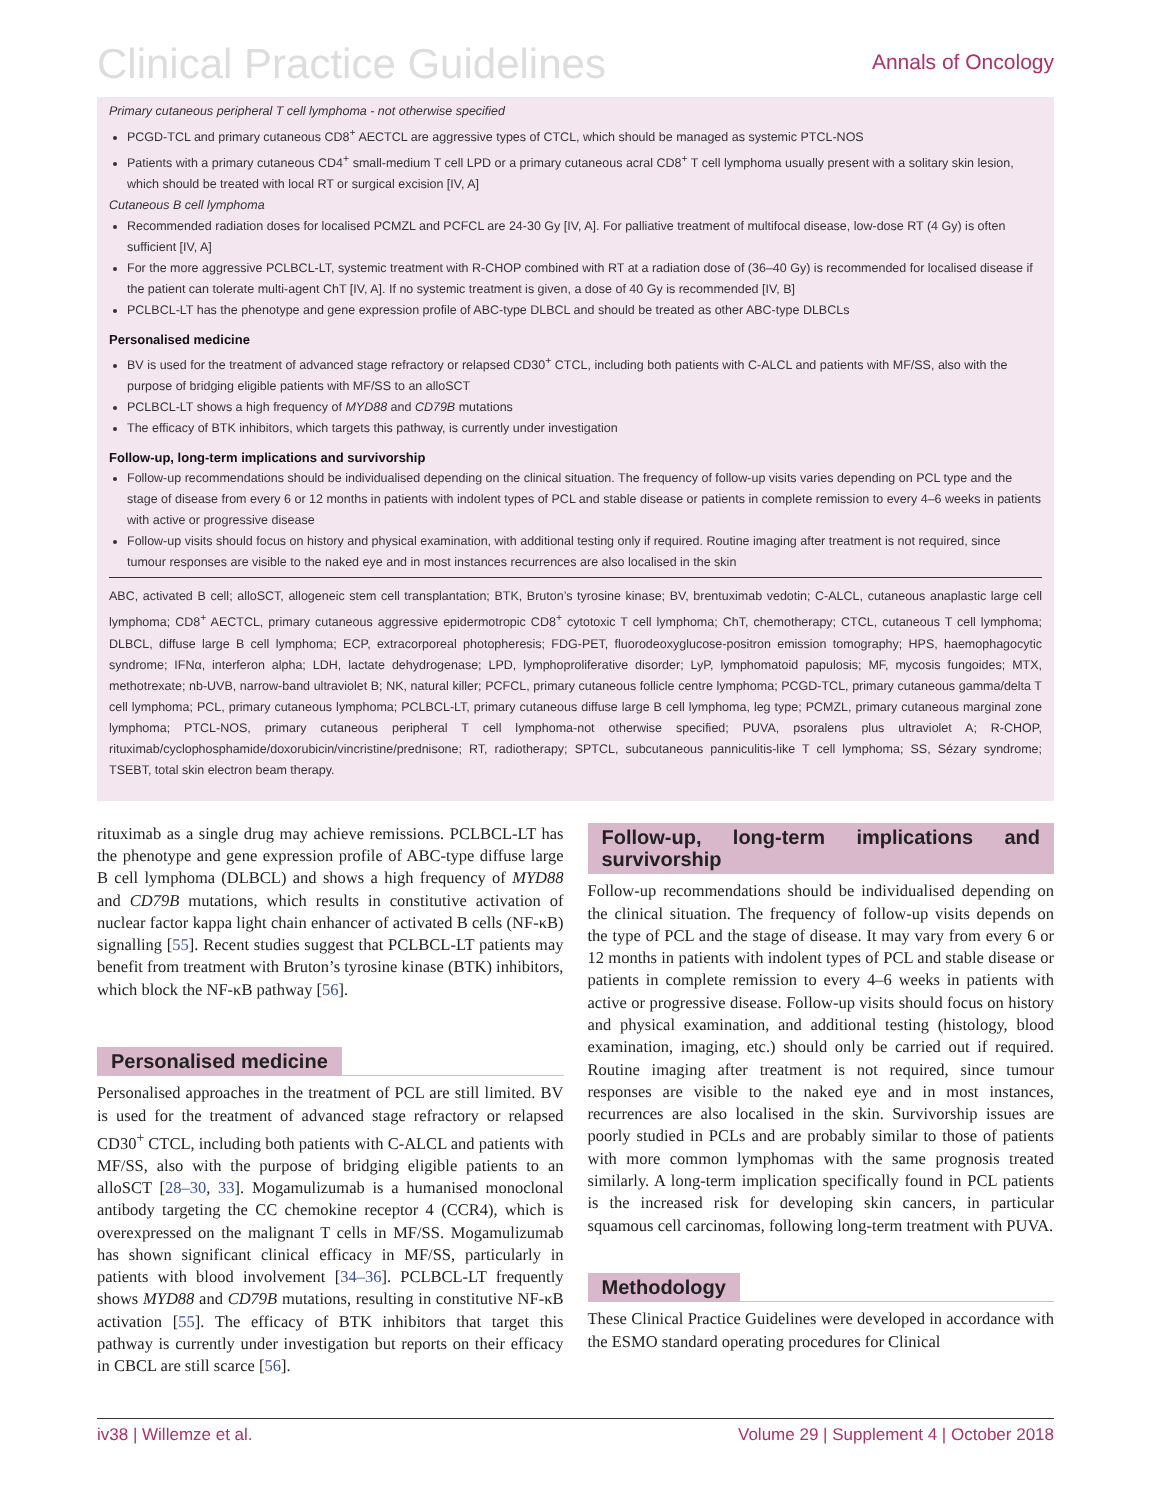Clinical Practice Guidelines
Annals of Oncology
Primary cutaneous peripheral T cell lymphoma - not otherwise specified
PCGD-TCL and primary cutaneous CD8<sup>+</sup> AECTCL are aggressive types of CTCL, which should be managed as systemic PTCL-NOS
Patients with a primary cutaneous CD4<sup>+</sup> small-medium T cell LPD or a primary cutaneous acral CD8<sup>+</sup> T cell lymphoma usually present with a solitary skin lesion, which should be treated with local RT or surgical excision [IV, A]
Cutaneous B cell lymphoma
Recommended radiation doses for localised PCMZL and PCFCL are 24-30 Gy [IV, A]. For palliative treatment of multifocal disease, low-dose RT (4 Gy) is often sufficient [IV, A]
For the more aggressive PCLBCL-LT, systemic treatment with R-CHOP combined with RT at a radiation dose of (36–40 Gy) is recommended for localised disease if the patient can tolerate multi-agent ChT [IV, A]. If no systemic treatment is given, a dose of 40 Gy is recommended [IV, B]
PCLBCL-LT has the phenotype and gene expression profile of ABC-type DLBCL and should be treated as other ABC-type DLBCLs
Personalised medicine
BV is used for the treatment of advanced stage refractory or relapsed CD30<sup>+</sup> CTCL, including both patients with C-ALCL and patients with MF/SS, also with the purpose of bridging eligible patients with MF/SS to an alloSCT
PCLBCL-LT shows a high frequency of MYD88 and CD79B mutations
The efficacy of BTK inhibitors, which targets this pathway, is currently under investigation
Follow-up, long-term implications and survivorship
Follow-up recommendations should be individualised depending on the clinical situation. The frequency of follow-up visits varies depending on PCL type and the stage of disease from every 6 or 12 months in patients with indolent types of PCL and stable disease or patients in complete remission to every 4–6 weeks in patients with active or progressive disease
Follow-up visits should focus on history and physical examination, with additional testing only if required. Routine imaging after treatment is not required, since tumour responses are visible to the naked eye and in most instances recurrences are also localised in the skin
ABC, activated B cell; alloSCT, allogeneic stem cell transplantation; BTK, Bruton’s tyrosine kinase; BV, brentuximab vedotin; C-ALCL, cutaneous anaplastic large cell lymphoma; CD8<sup>+</sup> AECTCL, primary cutaneous aggressive epidermotropic CD8<sup>+</sup> cytotoxic T cell lymphoma; ChT, chemotherapy; CTCL, cutaneous T cell lymphoma; DLBCL, diffuse large B cell lymphoma; ECP, extracorporeal photopheresis; FDG-PET, fluorodeoxyglucose-positron emission tomography; HPS, haemophagocytic syndrome; IFNα, interferon alpha; LDH, lactate dehydrogenase; LPD, lymphoproliferative disorder; LyP, lymphomatoid papulosis; MF, mycosis fungoides; MTX, methotrexate; nb-UVB, narrow-band ultraviolet B; NK, natural killer; PCFCL, primary cutaneous follicle centre lymphoma; PCGD-TCL, primary cutaneous gamma/delta T cell lymphoma; PCL, primary cutaneous lymphoma; PCLBCL-LT, primary cutaneous diffuse large B cell lymphoma, leg type; PCMZL, primary cutaneous marginal zone lymphoma; PTCL-NOS, primary cutaneous peripheral T cell lymphoma-not otherwise specified; PUVA, psoralens plus ultraviolet A; R-CHOP, rituximab/cyclophosphamide/doxorubicin/vincristine/prednisone; RT, radiotherapy; SPTCL, subcutaneous panniculitis-like T cell lymphoma; SS, Sézary syndrome; TSEBT, total skin electron beam therapy.
rituximab as a single drug may achieve remissions. PCLBCL-LT has the phenotype and gene expression profile of ABC-type diffuse large B cell lymphoma (DLBCL) and shows a high frequency of MYD88 and CD79B mutations, which results in constitutive activation of nuclear factor kappa light chain enhancer of activated B cells (NF-κB) signalling [55]. Recent studies suggest that PCLBCL-LT patients may benefit from treatment with Bruton’s tyrosine kinase (BTK) inhibitors, which block the NF-κB pathway [56].
Personalised medicine
Personalised approaches in the treatment of PCL are still limited. BV is used for the treatment of advanced stage refractory or relapsed CD30<sup>+</sup> CTCL, including both patients with C-ALCL and patients with MF/SS, also with the purpose of bridging eligible patients to an alloSCT [28–30, 33]. Mogamulizumab is a humanised monoclonal antibody targeting the CC chemokine receptor 4 (CCR4), which is overexpressed on the malignant T cells in MF/SS. Mogamulizumab has shown significant clinical efficacy in MF/SS, particularly in patients with blood involvement [34–36]. PCLBCL-LT frequently shows MYD88 and CD79B mutations, resulting in constitutive NF-κB activation [55]. The efficacy of BTK inhibitors that target this pathway is currently under investigation but reports on their efficacy in CBCL are still scarce [56].
Follow-up, long-term implications and survivorship
Follow-up recommendations should be individualised depending on the clinical situation. The frequency of follow-up visits depends on the type of PCL and the stage of disease. It may vary from every 6 or 12 months in patients with indolent types of PCL and stable disease or patients in complete remission to every 4–6 weeks in patients with active or progressive disease. Follow-up visits should focus on history and physical examination, and additional testing (histology, blood examination, imaging, etc.) should only be carried out if required. Routine imaging after treatment is not required, since tumour responses are visible to the naked eye and in most instances, recurrences are also localised in the skin. Survivorship issues are poorly studied in PCLs and are probably similar to those of patients with more common lymphomas with the same prognosis treated similarly. A long-term implication specifically found in PCL patients is the increased risk for developing skin cancers, in particular squamous cell carcinomas, following long-term treatment with PUVA.
Methodology
These Clinical Practice Guidelines were developed in accordance with the ESMO standard operating procedures for Clinical
iv38 | Willemze et al. Volume 29 | Supplement 4 | October 2018